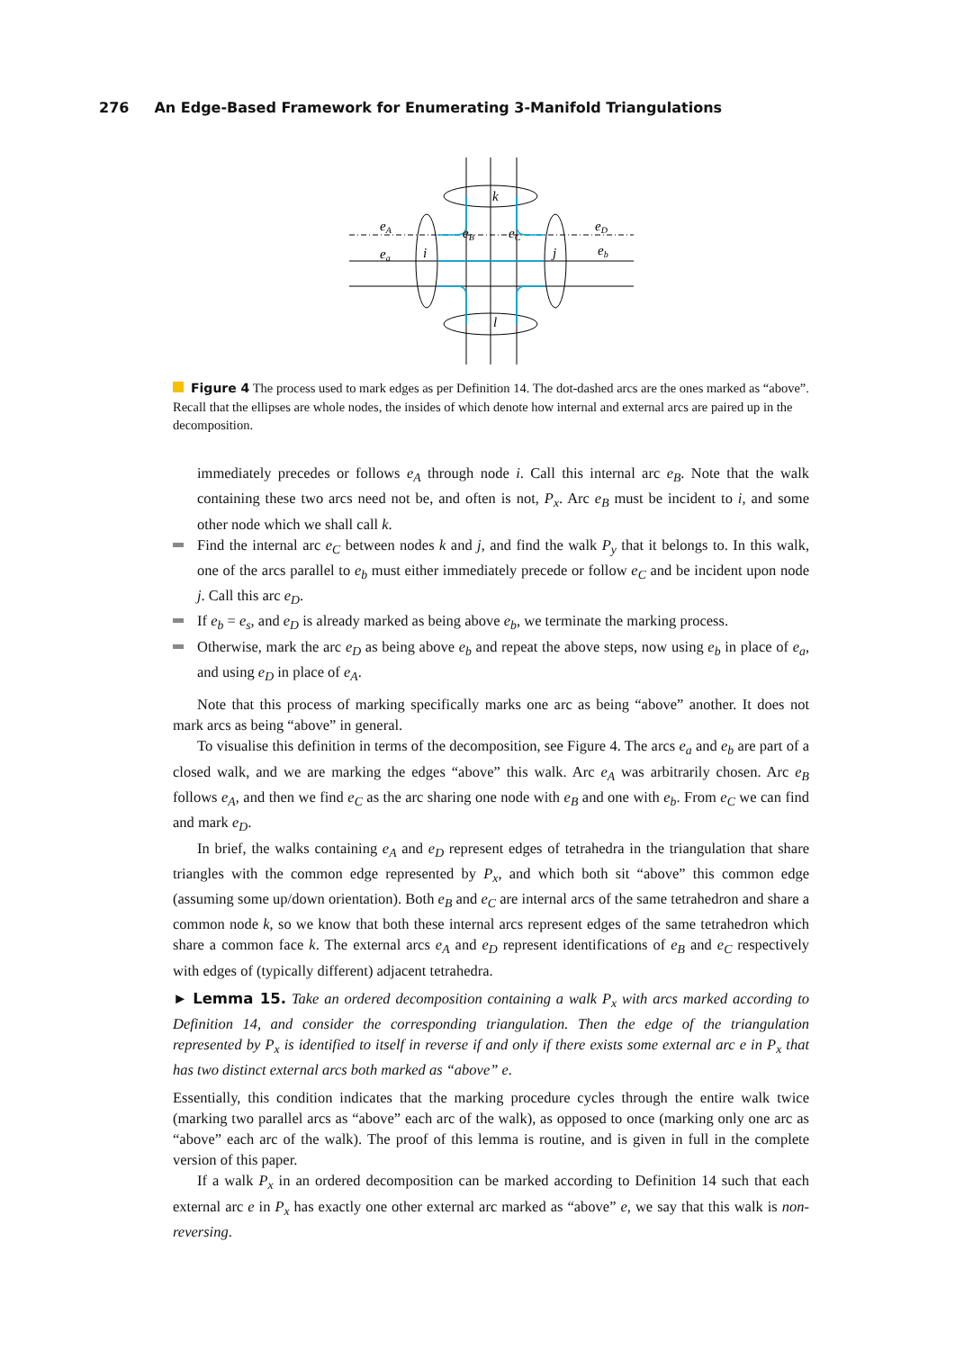276 An Edge-Based Framework for Enumerating 3-Manifold Triangulations
k
l
i
j
eA
ea
eB
eC
eD
eb
Figure 4 The process used to mark edges as per Definition 14. The dot-dashed arcs are the ones marked as “above”. Recall that the ellipses are whole nodes, the insides of which denote how internal and external arcs are paired up in the decomposition.
immediately precedes or follows e<sub>A</sub> through node i. Call this internal arc e<sub>B</sub>. Note that the walk containing these two arcs need not be, and often is not, P<sub>x</sub>. Arc e<sub>B</sub> must be incident to i, and some other node which we shall call k.
Find the internal arc e<sub>C</sub> between nodes k and j, and find the walk P<sub>y</sub> that it belongs to. In this walk, one of the arcs parallel to e<sub>b</sub> must either immediately precede or follow e<sub>C</sub> and be incident upon node j. Call this arc e<sub>D</sub>.
If e<sub>b</sub> = e<sub>s</sub>, and e<sub>D</sub> is already marked as being above e<sub>b</sub>, we terminate the marking process.
Otherwise, mark the arc e<sub>D</sub> as being above e<sub>b</sub> and repeat the above steps, now using e<sub>b</sub> in place of e<sub>a</sub>, and using e<sub>D</sub> in place of e<sub>A</sub>.
Note that this process of marking specifically marks one arc as being “above” another. It does not mark arcs as being “above” in general.
To visualise this definition in terms of the decomposition, see Figure 4. The arcs e<sub>a</sub> and e<sub>b</sub> are part of a closed walk, and we are marking the edges “above” this walk. Arc e<sub>A</sub> was arbitrarily chosen. Arc e<sub>B</sub> follows e<sub>A</sub>, and then we find e<sub>C</sub> as the arc sharing one node with e<sub>B</sub> and one with e<sub>b</sub>. From e<sub>C</sub> we can find and mark e<sub>D</sub>.
In brief, the walks containing e<sub>A</sub> and e<sub>D</sub> represent edges of tetrahedra in the triangulation that share triangles with the common edge represented by P<sub>x</sub>, and which both sit “above” this common edge (assuming some up/down orientation). Both e<sub>B</sub> and e<sub>C</sub> are internal arcs of the same tetrahedron and share a common node k, so we know that both these internal arcs represent edges of the same tetrahedron which share a common face k. The external arcs e<sub>A</sub> and e<sub>D</sub> represent identifications of e<sub>B</sub> and e<sub>C</sub> respectively with edges of (typically different) adjacent tetrahedra.
► Lemma 15. Take an ordered decomposition containing a walk P<sub>x</sub> with arcs marked according to Definition 14, and consider the corresponding triangulation. Then the edge of the triangulation represented by P<sub>x</sub> is identified to itself in reverse if and only if there exists some external arc e in P<sub>x</sub> that has two distinct external arcs both marked as “above” e.
Essentially, this condition indicates that the marking procedure cycles through the entire walk twice (marking two parallel arcs as “above” each arc of the walk), as opposed to once (marking only one arc as “above” each arc of the walk). The proof of this lemma is routine, and is given in full in the complete version of this paper.
If a walk P<sub>x</sub> in an ordered decomposition can be marked according to Definition 14 such that each external arc e in P<sub>x</sub> has exactly one other external arc marked as “above” e, we say that this walk is non-reversing.